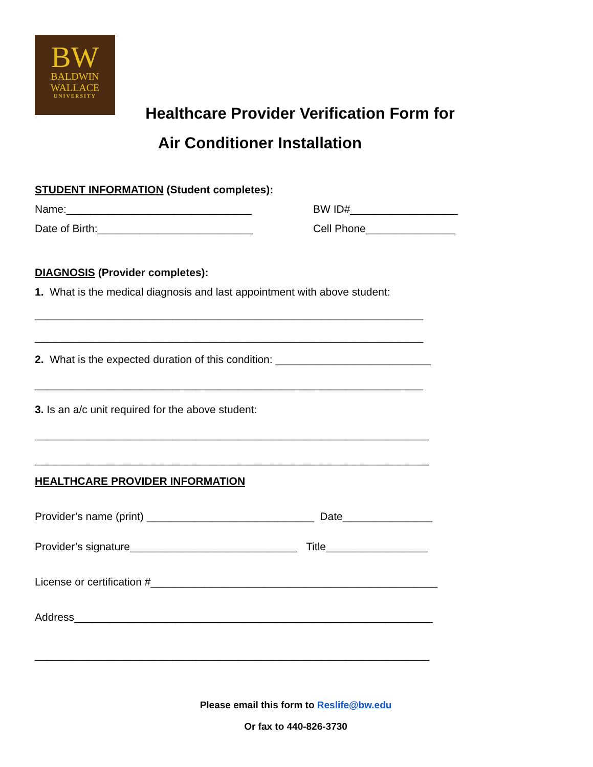BW
BALDWIN
WALLACE
UNIVERSITY
Healthcare Provider Verification Form for
Air Conditioner Installation
STUDENT INFORMATION (Student completes):
Name:_______________________________ BW ID#__________________
Date of Birth:__________________________ Cell Phone_______________
DIAGNOSIS (Provider completes):
1. What is the medical diagnosis and last appointment with above student:
_________________________________________________________________
_________________________________________________________________
2. What is the expected duration of this condition: __________________________
_________________________________________________________________
3. Is an a/c unit required for the above student:
__________________________________________________________________
__________________________________________________________________
HEALTHCARE PROVIDER INFORMATION
Provider’s name (print) ____________________________ Date_______________
Provider’s signature____________________________ Title_________________
License or certification #________________________________________________
Address____________________________________________________________
__________________________________________________________________
Please email this form to Reslife@bw.edu
Or fax to 440-826-3730